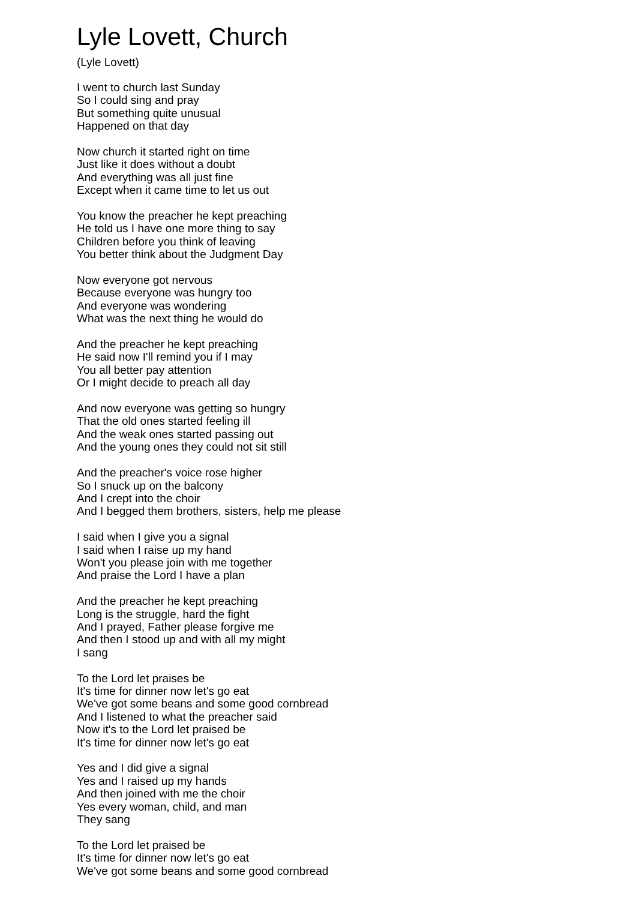Lyle Lovett, Church
(Lyle Lovett)
I went to church last Sunday
So I could sing and pray
But something quite unusual
Happened on that day
Now church it started right on time
Just like it does without a doubt
And everything was all just fine
Except when it came time to let us out
You know the preacher he kept preaching
He told us I have one more thing to say
Children before you think of leaving
You better think about the Judgment Day
Now everyone got nervous
Because everyone was hungry too
And everyone was wondering
What was the next thing he would do
And the preacher he kept preaching
He said now I'll remind you if I may
You all better pay attention
Or I might decide to preach all day
And now everyone was getting so hungry
That the old ones started feeling ill
And the weak ones started passing out
And the young ones they could not sit still
And the preacher's voice rose higher
So I snuck up on the balcony
And I crept into the choir
And I begged them brothers, sisters, help me please
I said when I give you a signal
I said when I raise up my hand
Won't you please join with me together
And praise the Lord I have a plan
And the preacher he kept preaching
Long is the struggle, hard the fight
And I prayed, Father please forgive me
And then I stood up and with all my might
I sang
To the Lord let praises be
It's time for dinner now let's go eat
We've got some beans and some good cornbread
And I listened to what the preacher said
Now it's to the Lord let praised be
It's time for dinner now let's go eat
Yes and I did give a signal
Yes and I raised up my hands
And then joined with me the choir
Yes every woman, child, and man
They sang
To the Lord let praised be
It's time for dinner now let's go eat
We've got some beans and some good cornbread